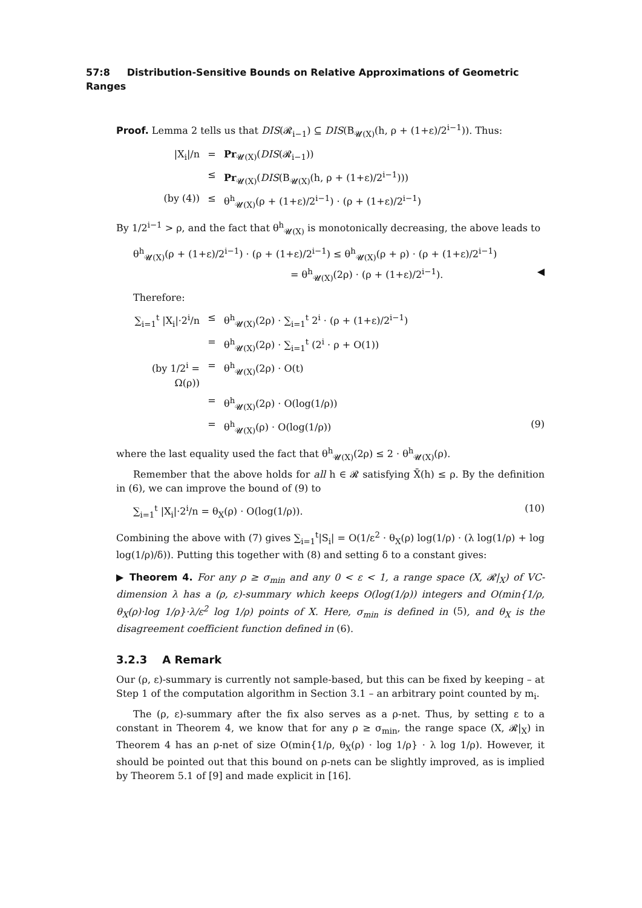57:8 Distribution-Sensitive Bounds on Relative Approximations of Geometric Ranges
Proof. Lemma 2 tells us that DIS(𝓡<sub>i−1</sub>) ⊆ DIS(B<sub>𝓤(X)</sub>(h, ρ + (1+ε)/2<sup>i−1</sup>)). Thus:
|X<sub>i</sub>|/n = Pr<sub>𝓤(X)</sub>(DIS(𝓡<sub>i−1</sub>))
≤ Pr<sub>𝓤(X)</sub>(DIS(B<sub>𝓤(X)</sub>(h, ρ + (1+ε)/2<sup>i−1</sup>)))
(by (4)) ≤ θ<sup>h</sup><sub>𝓤(X)</sub>(ρ + (1+ε)/2<sup>i−1</sup>) · (ρ + (1+ε)/2<sup>i−1</sup>)
By 1/2<sup>i−1</sup> > ρ, and the fact that θ<sup>h</sup><sub>𝓤(X)</sub> is monotonically decreasing, the above leads to
θ<sup>h</sup><sub>𝓤(X)</sub>(ρ + (1+ε)/2<sup>i−1</sup>) · (ρ + (1+ε)/2<sup>i−1</sup>) ≤ θ<sup>h</sup><sub>𝓤(X)</sub>(ρ + ρ) · (ρ + (1+ε)/2<sup>i−1</sup>)
= θ<sup>h</sup><sub>𝓤(X)</sub>(2ρ) · (ρ + (1+ε)/2<sup>i−1</sup>). ◀
Therefore:
∑<sub>i=1</sub><sup>t</sup> |X<sub>i</sub>|·2<sup>i</sup>/n ≤ θ<sup>h</sup><sub>𝓤(X)</sub>(2ρ) · ∑<sub>i=1</sub><sup>t</sup> 2<sup>i</sup> · (ρ + (1+ε)/2<sup>i−1</sup>)
= θ<sup>h</sup><sub>𝓤(X)</sub>(2ρ) · ∑<sub>i=1</sub><sup>t</sup> (2<sup>i</sup> · ρ + O(1))
(by 1/2<sup>i</sup> = Ω(ρ)) = θ<sup>h</sup><sub>𝓤(X)</sub>(2ρ) · O(t)
= θ<sup>h</sup><sub>𝓤(X)</sub>(2ρ) · O(log(1/ρ))
= θ<sup>h</sup><sub>𝓤(X)</sub>(ρ) · O(log(1/ρ)) (9)
where the last equality used the fact that θ<sup>h</sup><sub>𝓤(X)</sub>(2ρ) ≤ 2 · θ<sup>h</sup><sub>𝓤(X)</sub>(ρ).
Remember that the above holds for all h ∈ 𝓡 satisfying X̄(h) ≤ ρ. By the definition in (6), we can improve the bound of (9) to
∑<sub>i=1</sub><sup>t</sup> |X<sub>i</sub>|·2<sup>i</sup>/n = θ<sub>X</sub>(ρ) · O(log(1/ρ)). (10)
Combining the above with (7) gives ∑<sub>i=1</sub><sup>t</sup>|S<sub>i</sub>| = O(1/ε<sup>2</sup> · θ<sub>X</sub>(ρ) log(1/ρ) · (λ log(1/ρ) + log log(1/ρ)/δ)). Putting this together with (8) and setting δ to a constant gives:
▶ Theorem 4. For any ρ ≥ σ<sub>min</sub> and any 0 < ε < 1, a range space (X, 𝓡|<sub>X</sub>) of VC-dimension λ has a (ρ, ε)-summary which keeps O(log(1/ρ)) integers and O(min{1/ρ, θ<sub>X</sub>(ρ)·log 1/ρ}·λ/ε<sup>2</sup> log 1/ρ) points of X. Here, σ<sub>min</sub> is defined in (5), and θ<sub>X</sub> is the disagreement coefficient function defined in (6).
3.2.3 A Remark
Our (ρ, ε)-summary is currently not sample-based, but this can be fixed by keeping – at Step 1 of the computation algorithm in Section 3.1 – an arbitrary point counted by m<sub>i</sub>.
The (ρ, ε)-summary after the fix also serves as a ρ-net. Thus, by setting ε to a constant in Theorem 4, we know that for any ρ ≥ σ<sub>min</sub>, the range space (X, 𝓡|<sub>X</sub>) in Theorem 4 has an ρ-net of size O(min{1/ρ, θ<sub>X</sub>(ρ) · log 1/ρ} · λ log 1/ρ). However, it should be pointed out that this bound on ρ-nets can be slightly improved, as is implied by Theorem 5.1 of [9] and made explicit in [16].